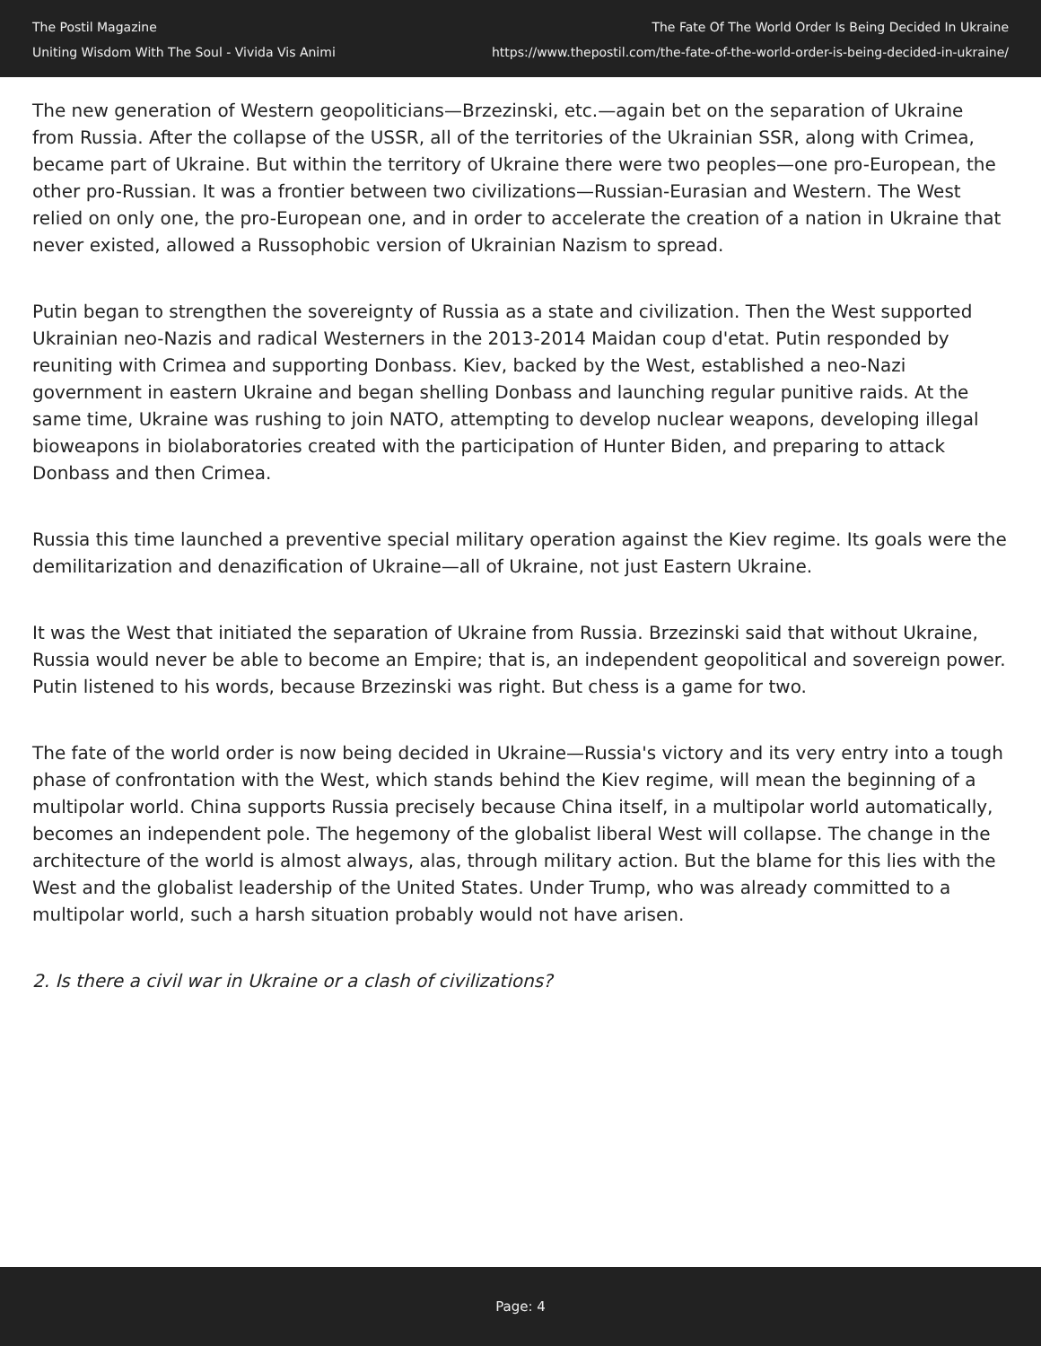The Postil Magazine
Uniting Wisdom With The Soul - Vivida Vis Animi
The Fate Of The World Order Is Being Decided In Ukraine
https://www.thepostil.com/the-fate-of-the-world-order-is-being-decided-in-ukraine/
The new generation of Western geopoliticians—Brzezinski, etc.—again bet on the separation of Ukraine from Russia. After the collapse of the USSR, all of the territories of the Ukrainian SSR, along with Crimea, became part of Ukraine. But within the territory of Ukraine there were two peoples—one pro-European, the other pro-Russian. It was a frontier between two civilizations—Russian-Eurasian and Western. The West relied on only one, the pro-European one, and in order to accelerate the creation of a nation in Ukraine that never existed, allowed a Russophobic version of Ukrainian Nazism to spread.
Putin began to strengthen the sovereignty of Russia as a state and civilization. Then the West supported Ukrainian neo-Nazis and radical Westerners in the 2013-2014 Maidan coup d'etat. Putin responded by reuniting with Crimea and supporting Donbass. Kiev, backed by the West, established a neo-Nazi government in eastern Ukraine and began shelling Donbass and launching regular punitive raids. At the same time, Ukraine was rushing to join NATO, attempting to develop nuclear weapons, developing illegal bioweapons in biolaboratories created with the participation of Hunter Biden, and preparing to attack Donbass and then Crimea.
Russia this time launched a preventive special military operation against the Kiev regime. Its goals were the demilitarization and denazification of Ukraine—all of Ukraine, not just Eastern Ukraine.
It was the West that initiated the separation of Ukraine from Russia. Brzezinski said that without Ukraine, Russia would never be able to become an Empire; that is, an independent geopolitical and sovereign power. Putin listened to his words, because Brzezinski was right. But chess is a game for two.
The fate of the world order is now being decided in Ukraine—Russia's victory and its very entry into a tough phase of confrontation with the West, which stands behind the Kiev regime, will mean the beginning of a multipolar world. China supports Russia precisely because China itself, in a multipolar world automatically, becomes an independent pole. The hegemony of the globalist liberal West will collapse. The change in the architecture of the world is almost always, alas, through military action. But the blame for this lies with the West and the globalist leadership of the United States. Under Trump, who was already committed to a multipolar world, such a harsh situation probably would not have arisen.
2. Is there a civil war in Ukraine or a clash of civilizations?
Page: 4